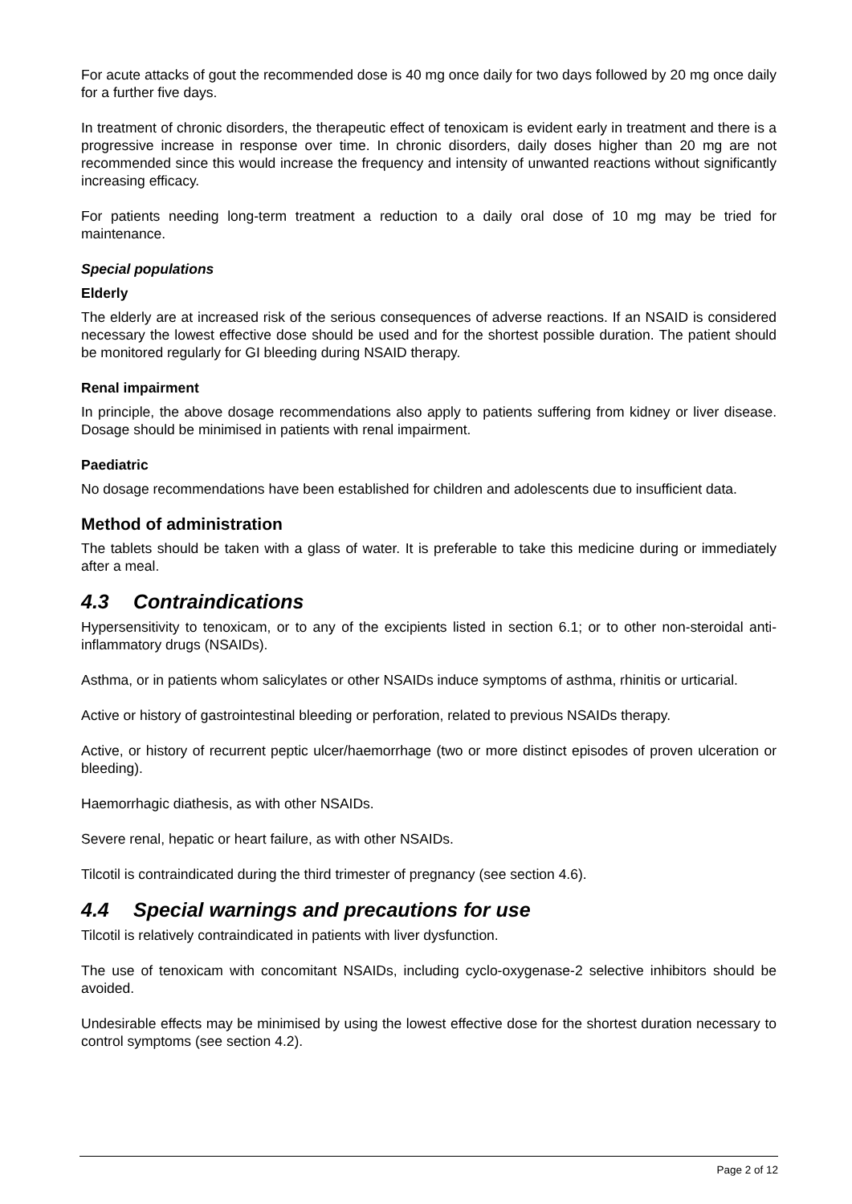For acute attacks of gout the recommended dose is 40 mg once daily for two days followed by 20 mg once daily for a further five days.
In treatment of chronic disorders, the therapeutic effect of tenoxicam is evident early in treatment and there is a progressive increase in response over time. In chronic disorders, daily doses higher than 20 mg are not recommended since this would increase the frequency and intensity of unwanted reactions without significantly increasing efficacy.
For patients needing long-term treatment a reduction to a daily oral dose of 10 mg may be tried for maintenance.
Special populations
Elderly
The elderly are at increased risk of the serious consequences of adverse reactions. If an NSAID is considered necessary the lowest effective dose should be used and for the shortest possible duration. The patient should be monitored regularly for GI bleeding during NSAID therapy.
Renal impairment
In principle, the above dosage recommendations also apply to patients suffering from kidney or liver disease. Dosage should be minimised in patients with renal impairment.
Paediatric
No dosage recommendations have been established for children and adolescents due to insufficient data.
Method of administration
The tablets should be taken with a glass of water. It is preferable to take this medicine during or immediately after a meal.
4.3 Contraindications
Hypersensitivity to tenoxicam, or to any of the excipients listed in section 6.1; or to other non-steroidal anti-inflammatory drugs (NSAIDs).
Asthma, or in patients whom salicylates or other NSAIDs induce symptoms of asthma, rhinitis or urticarial.
Active or history of gastrointestinal bleeding or perforation, related to previous NSAIDs therapy.
Active, or history of recurrent peptic ulcer/haemorrhage (two or more distinct episodes of proven ulceration or bleeding).
Haemorrhagic diathesis, as with other NSAIDs.
Severe renal, hepatic or heart failure, as with other NSAIDs.
Tilcotil is contraindicated during the third trimester of pregnancy (see section 4.6).
4.4 Special warnings and precautions for use
Tilcotil is relatively contraindicated in patients with liver dysfunction.
The use of tenoxicam with concomitant NSAIDs, including cyclo-oxygenase-2 selective inhibitors should be avoided.
Undesirable effects may be minimised by using the lowest effective dose for the shortest duration necessary to control symptoms (see section 4.2).
Page 2 of 12